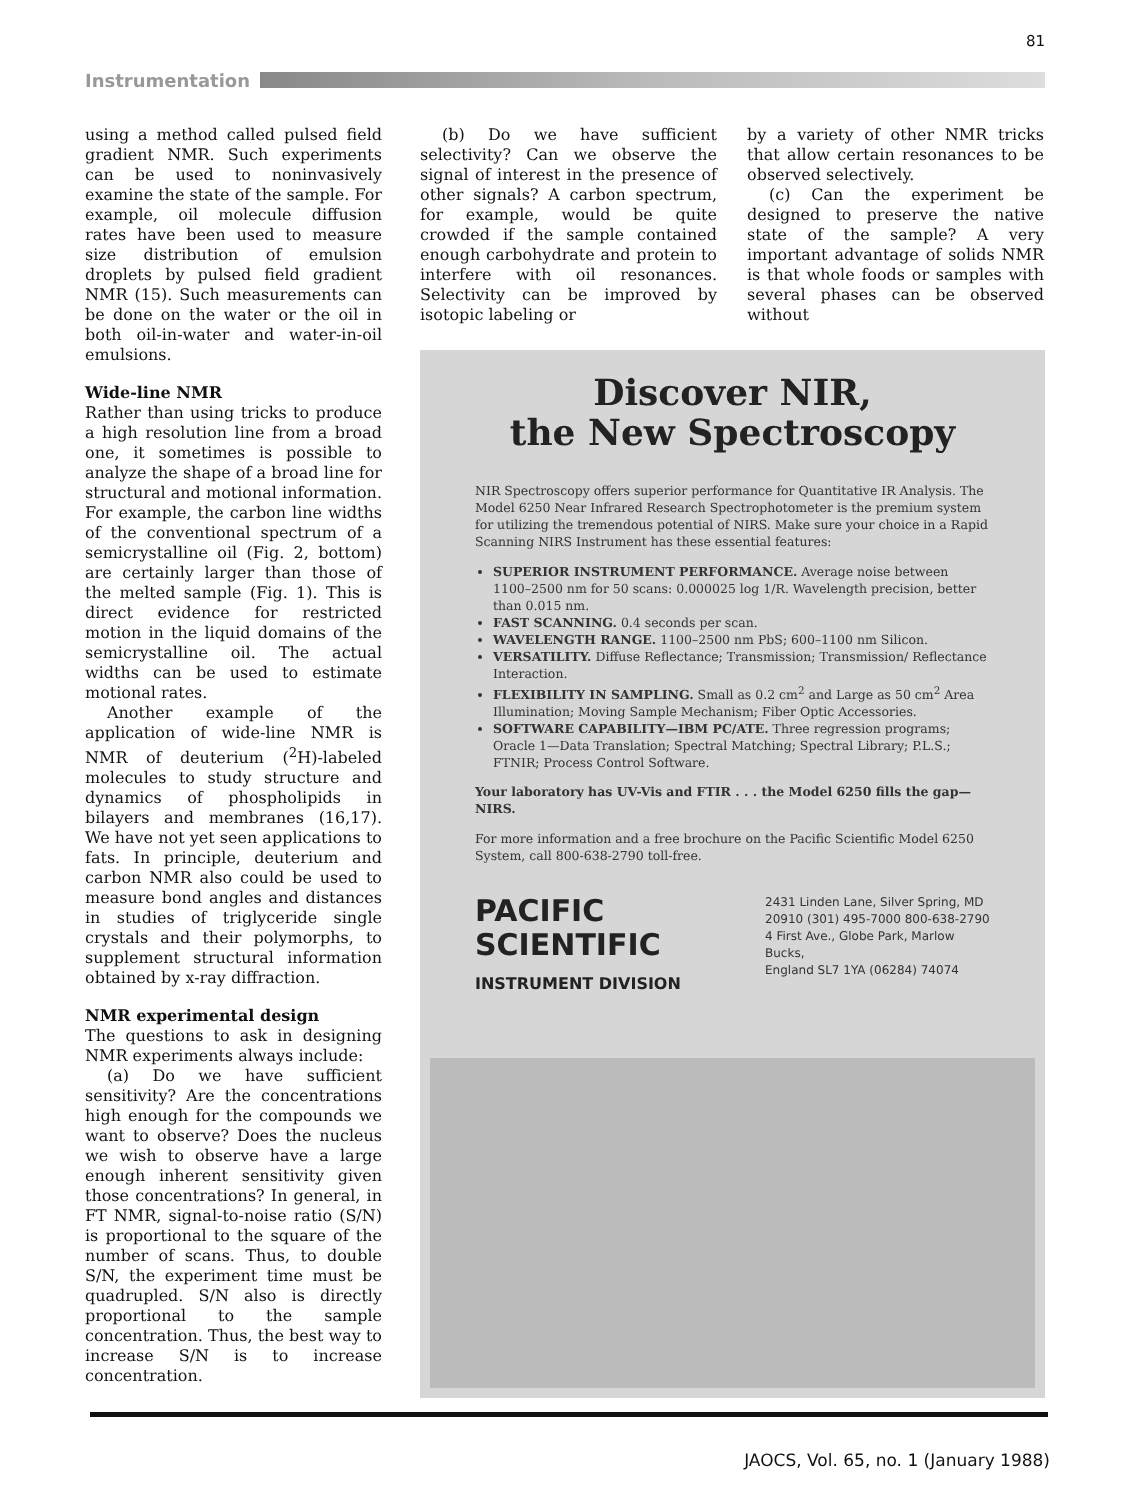81
Instrumentation
using a method called pulsed field gradient NMR. Such experiments can be used to noninvasively examine the state of the sample. For example, oil molecule diffusion rates have been used to measure size distribution of emulsion droplets by pulsed field gradient NMR (15). Such measurements can be done on the water or the oil in both oil-in-water and water-in-oil emulsions.
Wide-line NMR
Rather than using tricks to produce a high resolution line from a broad one, it sometimes is possible to analyze the shape of a broad line for structural and motional information. For example, the carbon line widths of the conventional spectrum of a semicrystalline oil (Fig. 2, bottom) are certainly larger than those of the melted sample (Fig. 1). This is direct evidence for restricted motion in the liquid domains of the semicrystalline oil. The actual widths can be used to estimate motional rates.
Another example of the application of wide-line NMR is NMR of deuterium (<sup>2</sup>H)-labeled molecules to study structure and dynamics of phospholipids in bilayers and membranes (16,17). We have not yet seen applications to fats. In principle, deuterium and carbon NMR also could be used to measure bond angles and distances in studies of triglyceride single crystals and their polymorphs, to supplement structural information obtained by x-ray diffraction.
NMR experimental design
The questions to ask in designing NMR experiments always include:
(a) Do we have sufficient sensitivity? Are the concentrations high enough for the compounds we want to observe? Does the nucleus we wish to observe have a large enough inherent sensitivity given those concentrations? In general, in FT NMR, signal-to-noise ratio (S/N) is proportional to the square of the number of scans. Thus, to double S/N, the experiment time must be quadrupled. S/N also is directly proportional to the sample concentration. Thus, the best way to increase S/N is to increase concentration.
(b) Do we have sufficient selectivity? Can we observe the signal of interest in the presence of other signals? A carbon spectrum, for example, would be quite crowded if the sample contained enough carbohydrate and protein to interfere with oil resonances. Selectivity can be improved by isotopic labeling or
by a variety of other NMR tricks that allow certain resonances to be observed selectively.
(c) Can the experiment be designed to preserve the native state of the sample? A very important advantage of solids NMR is that whole foods or samples with several phases can be observed without
Discover NIR,
the New Spectroscopy
NIR Spectroscopy offers superior performance for Quantitative IR Analysis. The Model 6250 Near Infrared Research Spectrophotometer is the premium system for utilizing the tremendous potential of NIRS. Make sure your choice in a Rapid Scanning NIRS Instrument has these essential features:
SUPERIOR INSTRUMENT PERFORMANCE. Average noise between 1100–2500 nm for 50 scans: 0.000025 log 1/R. Wavelength precision, better than 0.015 nm.
FAST SCANNING. 0.4 seconds per scan.
WAVELENGTH RANGE. 1100–2500 nm PbS; 600–1100 nm Silicon.
VERSATILITY. Diffuse Reflectance; Transmission; Transmission/ Reflectance Interaction.
FLEXIBILITY IN SAMPLING. Small as 0.2 cm<sup>2</sup> and Large as 50 cm<sup>2</sup> Area Illumination; Moving Sample Mechanism; Fiber Optic Accessories.
SOFTWARE CAPABILITY—IBM PC/ATE. Three regression programs; Oracle 1—Data Translation; Spectral Matching; Spectral Library; P.L.S.; FTNIR; Process Control Software.
Your laboratory has UV-Vis and FTIR . . . the Model 6250 fills the gap—NIRS.
For more information and a free brochure on the Pacific Scientific Model 6250 System, call 800-638-2790 toll-free.
PACIFIC
SCIENTIFIC
INSTRUMENT DIVISION
2431 Linden Lane, Silver Spring, MD
20910 (301) 495-7000 800-638-2790
4 First Ave., Globe Park, Marlow Bucks,
England SL7 1YA (06284) 74074
JAOCS, Vol. 65, no. 1 (January 1988)